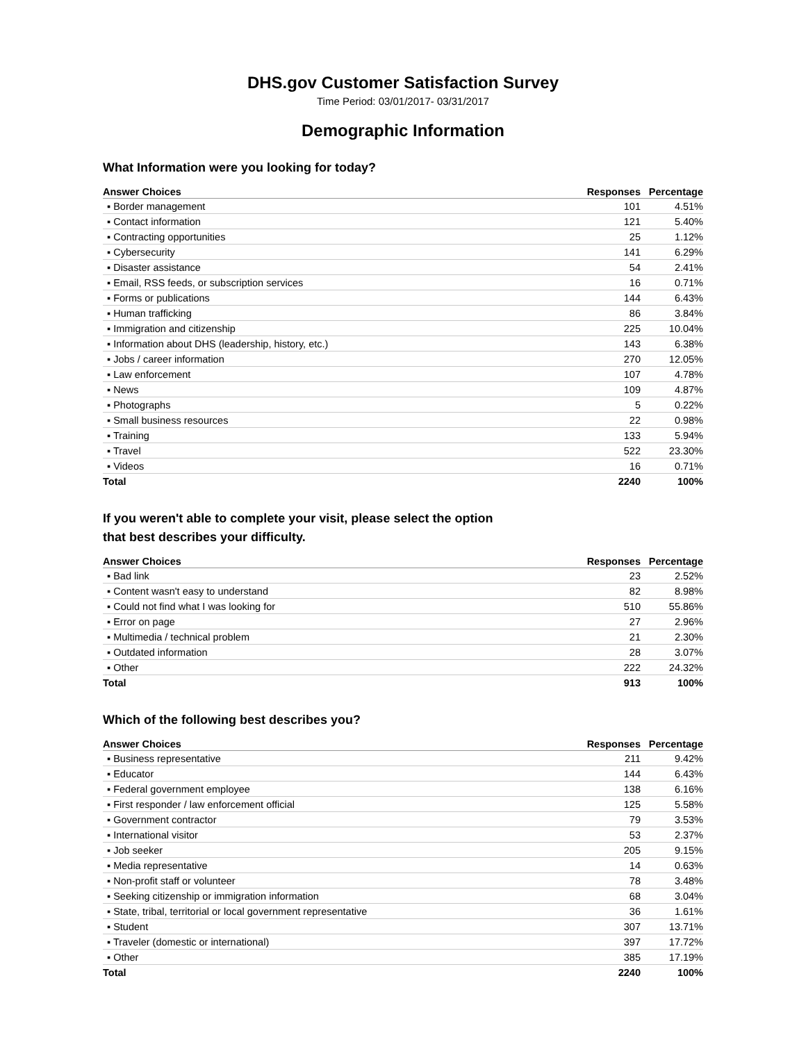DHS.gov Customer Satisfaction Survey
Time Period: 03/01/2017- 03/31/2017
Demographic Information
What Information were you looking for today?
| Answer Choices | Responses | Percentage |
| --- | --- | --- |
| ▪ Border management | 101 | 4.51% |
| ▪ Contact information | 121 | 5.40% |
| ▪ Contracting opportunities | 25 | 1.12% |
| ▪ Cybersecurity | 141 | 6.29% |
| ▪ Disaster assistance | 54 | 2.41% |
| ▪ Email, RSS feeds, or subscription services | 16 | 0.71% |
| ▪ Forms or publications | 144 | 6.43% |
| ▪ Human trafficking | 86 | 3.84% |
| ▪ Immigration and citizenship | 225 | 10.04% |
| ▪ Information about DHS (leadership, history, etc.) | 143 | 6.38% |
| ▪ Jobs / career information | 270 | 12.05% |
| ▪ Law enforcement | 107 | 4.78% |
| ▪ News | 109 | 4.87% |
| ▪ Photographs | 5 | 0.22% |
| ▪ Small business resources | 22 | 0.98% |
| ▪ Training | 133 | 5.94% |
| ▪ Travel | 522 | 23.30% |
| ▪ Videos | 16 | 0.71% |
| Total | 2240 | 100% |
If you weren't able to complete your visit, please select the option
that best describes your difficulty.
| Answer Choices | Responses | Percentage |
| --- | --- | --- |
| ▪ Bad link | 23 | 2.52% |
| ▪ Content wasn't easy to understand | 82 | 8.98% |
| ▪ Could not find what I was looking for | 510 | 55.86% |
| ▪ Error on page | 27 | 2.96% |
| ▪ Multimedia / technical problem | 21 | 2.30% |
| ▪ Outdated information | 28 | 3.07% |
| ▪ Other | 222 | 24.32% |
| Total | 913 | 100% |
Which of the following best describes you?
| Answer Choices | Responses | Percentage |
| --- | --- | --- |
| ▪ Business representative | 211 | 9.42% |
| ▪ Educator | 144 | 6.43% |
| ▪ Federal government employee | 138 | 6.16% |
| ▪ First responder / law enforcement official | 125 | 5.58% |
| ▪ Government contractor | 79 | 3.53% |
| ▪ International visitor | 53 | 2.37% |
| ▪ Job seeker | 205 | 9.15% |
| ▪ Media representative | 14 | 0.63% |
| ▪ Non-profit staff or volunteer | 78 | 3.48% |
| ▪ Seeking citizenship or immigration information | 68 | 3.04% |
| ▪ State, tribal, territorial or local government representative | 36 | 1.61% |
| ▪ Student | 307 | 13.71% |
| ▪ Traveler (domestic or international) | 397 | 17.72% |
| ▪ Other | 385 | 17.19% |
| Total | 2240 | 100% |